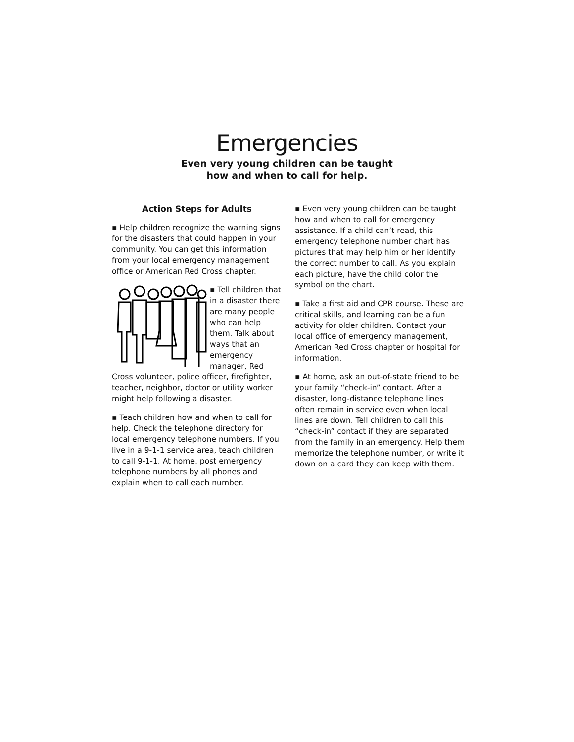Emergencies
Even very young children can be taught
how and when to call for help.
Action Steps for Adults
▪ Help children recognize the warning signs for the disasters that could happen in your community. You can get this information from your local emergency management office or American Red Cross chapter.
▪ Tell children that in a disaster there are many people who can help them. Talk about ways that an emergency manager, Red Cross volunteer, police officer, firefighter, teacher, neighbor, doctor or utility worker might help following a disaster.
▪ Teach children how and when to call for help. Check the telephone directory for local emergency telephone numbers. If you live in a 9-1-1 service area, teach children to call 9-1-1. At home, post emergency telephone numbers by all phones and explain when to call each number.
▪ Even very young children can be taught how and when to call for emergency assistance. If a child can’t read, this emergency telephone number chart has pictures that may help him or her identify the correct number to call. As you explain each picture, have the child color the symbol on the chart.
▪ Take a first aid and CPR course. These are critical skills, and learning can be a fun activity for older children. Contact your local office of emergency management, American Red Cross chapter or hospital for information.
▪ At home, ask an out-of-state friend to be your family “check-in” contact. After a disaster, long-distance telephone lines often remain in service even when local lines are down. Tell children to call this “check-in” contact if they are separated from the family in an emergency. Help them memorize the telephone number, or write it down on a card they can keep with them.